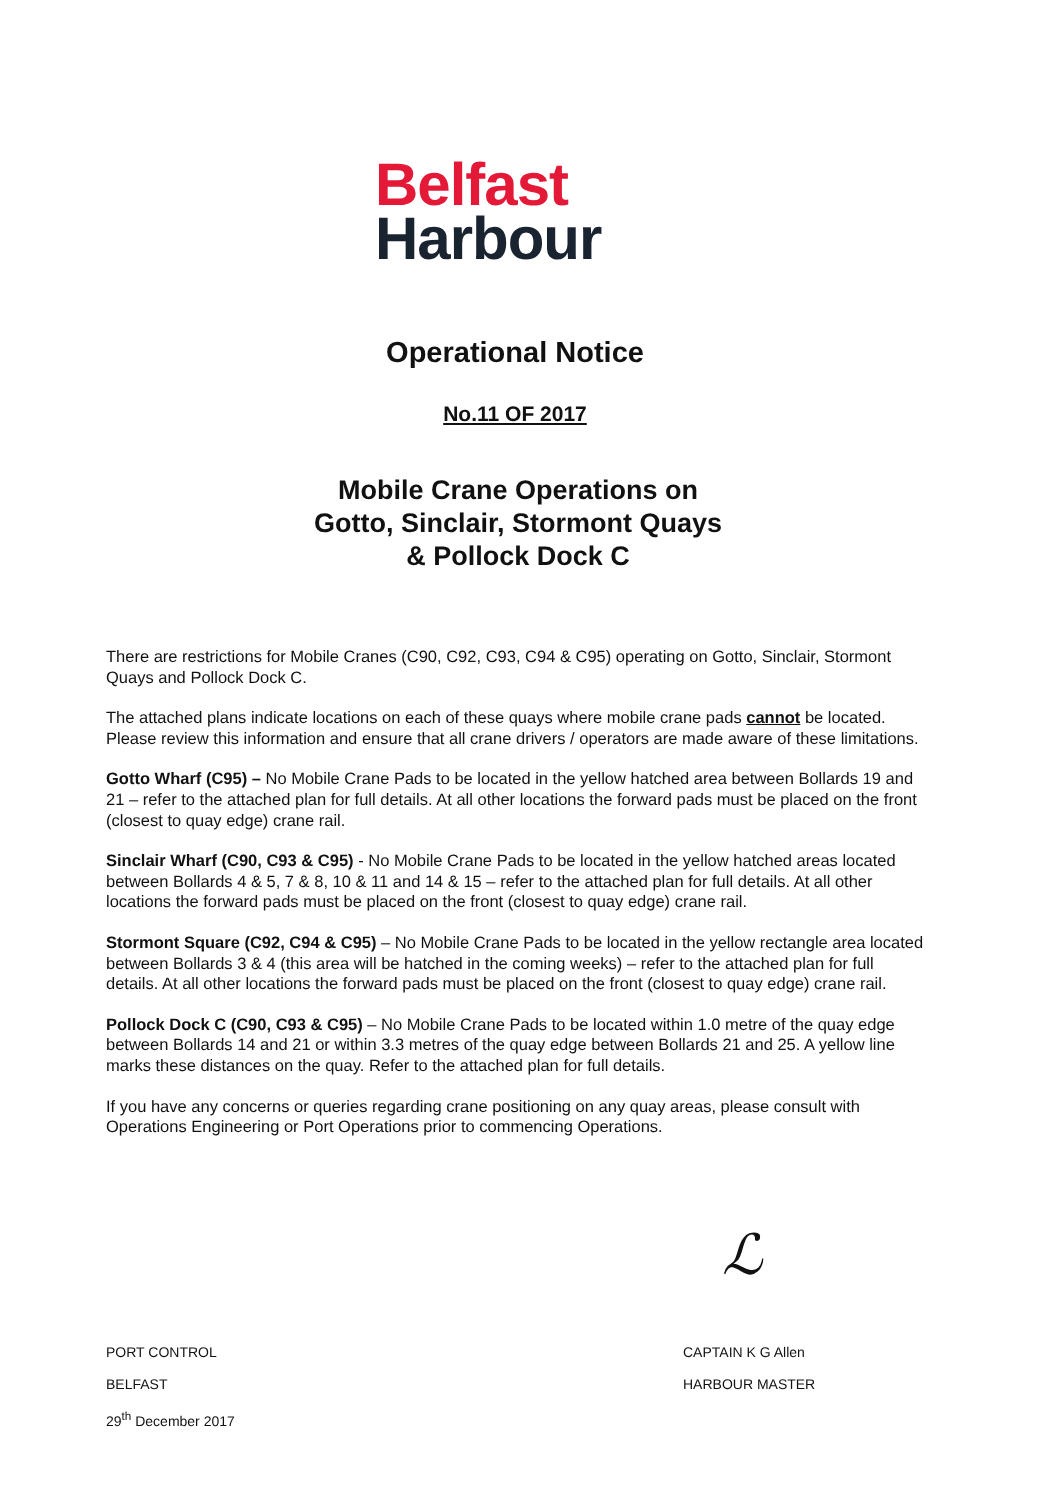Belfast
Harbour
Operational Notice
No.11 OF 2017
Mobile Crane Operations on
Gotto, Sinclair, Stormont Quays
& Pollock Dock C
There are restrictions for Mobile Cranes (C90, C92, C93, C94 & C95) operating on Gotto, Sinclair, Stormont Quays and Pollock Dock C.
The attached plans indicate locations on each of these quays where mobile crane pads cannot be located. Please review this information and ensure that all crane drivers / operators are made aware of these limitations.
Gotto Wharf (C95) – No Mobile Crane Pads to be located in the yellow hatched area between Bollards 19 and 21 – refer to the attached plan for full details. At all other locations the forward pads must be placed on the front (closest to quay edge) crane rail.
Sinclair Wharf (C90, C93 & C95) - No Mobile Crane Pads to be located in the yellow hatched areas located between Bollards 4 & 5, 7 & 8, 10 & 11 and 14 & 15 – refer to the attached plan for full details. At all other locations the forward pads must be placed on the front (closest to quay edge) crane rail.
Stormont Square (C92, C94 & C95) – No Mobile Crane Pads to be located in the yellow rectangle area located between Bollards 3 & 4 (this area will be hatched in the coming weeks) – refer to the attached plan for full details. At all other locations the forward pads must be placed on the front (closest to quay edge) crane rail.
Pollock Dock C (C90, C93 & C95) – No Mobile Crane Pads to be located within 1.0 metre of the quay edge between Bollards 14 and 21 or within 3.3 metres of the quay edge between Bollards 21 and 25. A yellow line marks these distances on the quay. Refer to the attached plan for full details.
If you have any concerns or queries regarding crane positioning on any quay areas, please consult with Operations Engineering or Port Operations prior to commencing Operations.
ℒ
PORT CONTROL
BELFAST
29<sup>th</sup> December 2017
CAPTAIN K G Allen
HARBOUR MASTER